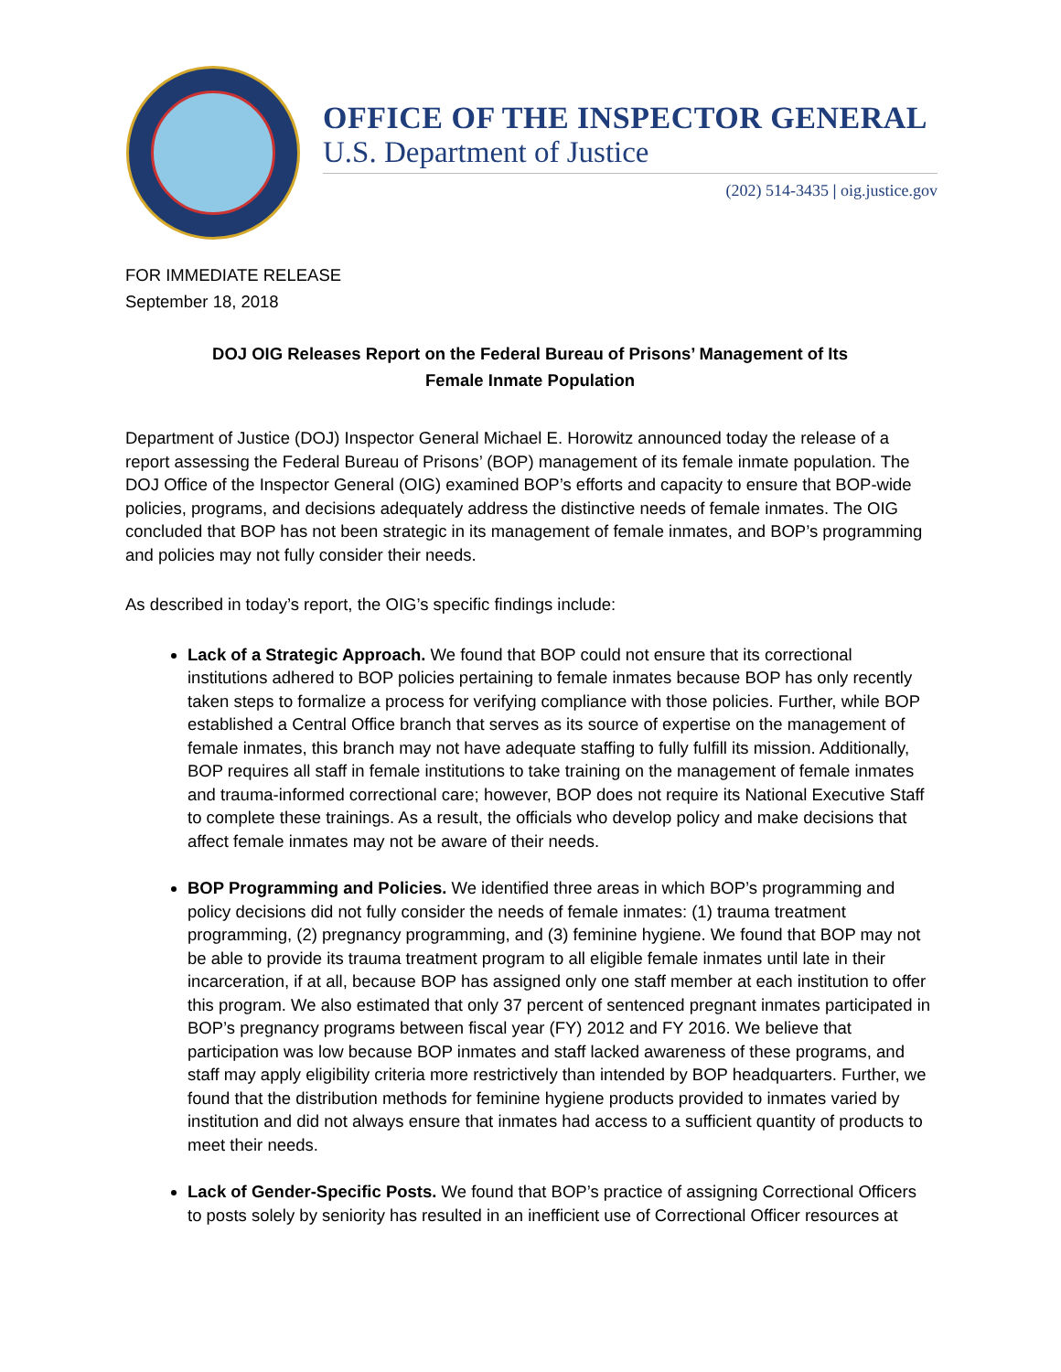OFFICE OF THE INSPECTOR GENERAL
U.S. Department of Justice
(202) 514-3435 | oig.justice.gov
FOR IMMEDIATE RELEASE
September 18, 2018
DOJ OIG Releases Report on the Federal Bureau of Prisons’ Management of Its
Female Inmate Population
Department of Justice (DOJ) Inspector General Michael E. Horowitz announced today the release of a report assessing the Federal Bureau of Prisons’ (BOP) management of its female inmate population. The DOJ Office of the Inspector General (OIG) examined BOP’s efforts and capacity to ensure that BOP-wide policies, programs, and decisions adequately address the distinctive needs of female inmates. The OIG concluded that BOP has not been strategic in its management of female inmates, and BOP’s programming and policies may not fully consider their needs.
As described in today’s report, the OIG’s specific findings include:
Lack of a Strategic Approach. We found that BOP could not ensure that its correctional institutions adhered to BOP policies pertaining to female inmates because BOP has only recently taken steps to formalize a process for verifying compliance with those policies. Further, while BOP established a Central Office branch that serves as its source of expertise on the management of female inmates, this branch may not have adequate staffing to fully fulfill its mission. Additionally, BOP requires all staff in female institutions to take training on the management of female inmates and trauma-informed correctional care; however, BOP does not require its National Executive Staff to complete these trainings. As a result, the officials who develop policy and make decisions that affect female inmates may not be aware of their needs.
BOP Programming and Policies. We identified three areas in which BOP’s programming and policy decisions did not fully consider the needs of female inmates: (1) trauma treatment programming, (2) pregnancy programming, and (3) feminine hygiene. We found that BOP may not be able to provide its trauma treatment program to all eligible female inmates until late in their incarceration, if at all, because BOP has assigned only one staff member at each institution to offer this program. We also estimated that only 37 percent of sentenced pregnant inmates participated in BOP’s pregnancy programs between fiscal year (FY) 2012 and FY 2016. We believe that participation was low because BOP inmates and staff lacked awareness of these programs, and staff may apply eligibility criteria more restrictively than intended by BOP headquarters. Further, we found that the distribution methods for feminine hygiene products provided to inmates varied by institution and did not always ensure that inmates had access to a sufficient quantity of products to meet their needs.
Lack of Gender-Specific Posts. We found that BOP’s practice of assigning Correctional Officers to posts solely by seniority has resulted in an inefficient use of Correctional Officer resources at